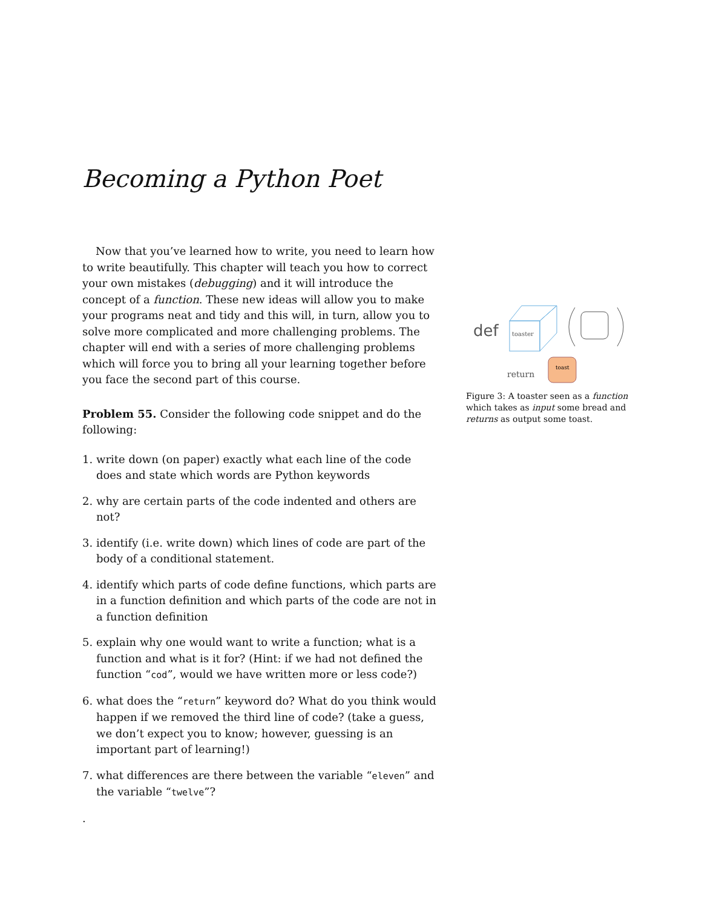Becoming a Python Poet
Now that you’ve learned how to write, you need to learn how to write beautifully. This chapter will teach you how to correct your own mistakes (debugging) and it will introduce the concept of a function. These new ideas will allow you to make your programs neat and tidy and this will, in turn, allow you to solve more complicated and more challenging problems. The chapter will end with a series of more challenging problems which will force you to bring all your learning together before you face the second part of this course.
Problem 55. Consider the following code snippet and do the following:
1. write down (on paper) exactly what each line of the code does and state which words are Python keywords
2. why are certain parts of the code indented and others are not?
3. identify (i.e. write down) which lines of code are part of the body of a conditional statement.
4. identify which parts of code define functions, which parts are in a function definition and which parts of the code are not in a function definition
5. explain why one would want to write a function; what is a function and what is it for? (Hint: if we had not defined the function “cod”, would we have written more or less code?)
6. what does the “return” keyword do? What do you think would happen if we removed the third line of code? (take a guess, we don’t expect you to know; however, guessing is an important part of learning!)
7. what differences are there between the variable “eleven” and the variable “twelve”?
.
def
toaster
return
toast
Figure 3: A toaster seen as a function which takes as input some bread and returns as output some toast.